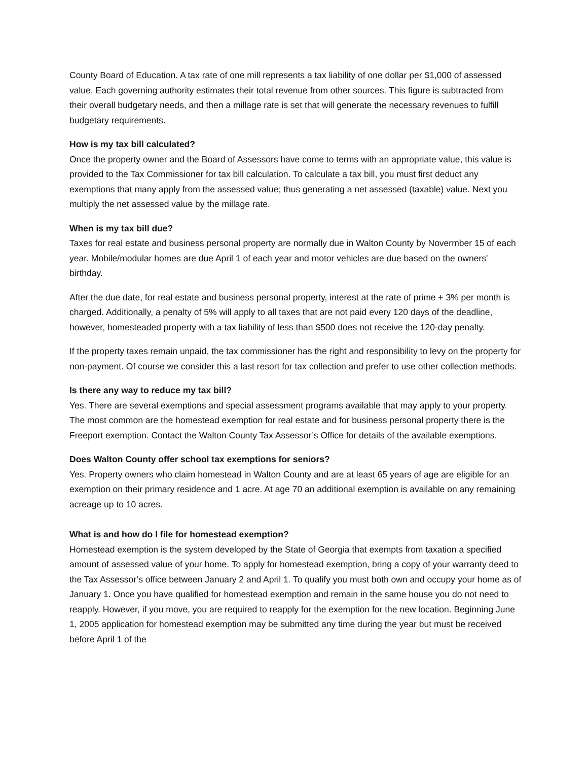County Board of Education. A tax rate of one mill represents a tax liability of one dollar per $1,000 of assessed value. Each governing authority estimates their total revenue from other sources. This figure is subtracted from their overall budgetary needs, and then a millage rate is set that will generate the necessary revenues to fulfill budgetary requirements.
How is my tax bill calculated?
Once the property owner and the Board of Assessors have come to terms with an appropriate value, this value is provided to the Tax Commissioner for tax bill calculation. To calculate a tax bill, you must first deduct any exemptions that many apply from the assessed value; thus generating a net assessed (taxable) value. Next you multiply the net assessed value by the millage rate.
When is my tax bill due?
Taxes for real estate and business personal property are normally due in Walton County by Novermber 15 of each year. Mobile/modular homes are due April 1 of each year and motor vehicles are due based on the owners' birthday.
After the due date, for real estate and business personal property, interest at the rate of prime + 3% per month is charged. Additionally, a penalty of 5% will apply to all taxes that are not paid every 120 days of the deadline, however, homesteaded property with a tax liability of less than $500 does not receive the 120-day penalty.
If the property taxes remain unpaid, the tax commissioner has the right and responsibility to levy on the property for non-payment. Of course we consider this a last resort for tax collection and prefer to use other collection methods.
Is there any way to reduce my tax bill?
Yes. There are several exemptions and special assessment programs available that may apply to your property. The most common are the homestead exemption for real estate and for business personal property there is the Freeport exemption. Contact the Walton County Tax Assessor’s Office for details of the available exemptions.
Does Walton County offer school tax exemptions for seniors?
Yes. Property owners who claim homestead in Walton County and are at least 65 years of age are eligible for an exemption on their primary residence and 1 acre. At age 70 an additional exemption is available on any remaining acreage up to 10 acres.
What is and how do I file for homestead exemption?
Homestead exemption is the system developed by the State of Georgia that exempts from taxation a specified amount of assessed value of your home. To apply for homestead exemption, bring a copy of your warranty deed to the Tax Assessor’s office between January 2 and April 1. To qualify you must both own and occupy your home as of January 1. Once you have qualified for homestead exemption and remain in the same house you do not need to reapply. However, if you move, you are required to reapply for the exemption for the new location. Beginning June 1, 2005 application for homestead exemption may be submitted any time during the year but must be received before April 1 of the